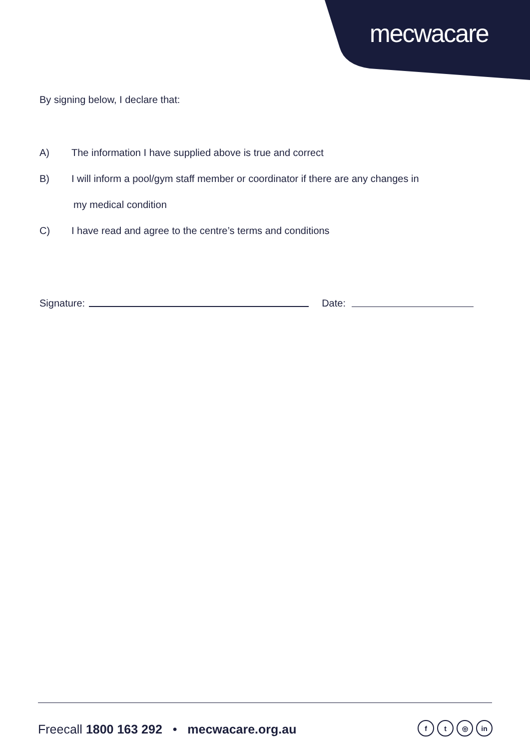mecwacare
By signing below, I declare that:
A) The information I have supplied above is true and correct
B) I will inform a pool/gym staff member or coordinator if there are any changes in
my medical condition
C) I have read and agree to the centre’s terms and conditions
Signature:
Date:
Freecall 1800 163 292 • mecwacare.org.au
ft ◎ in